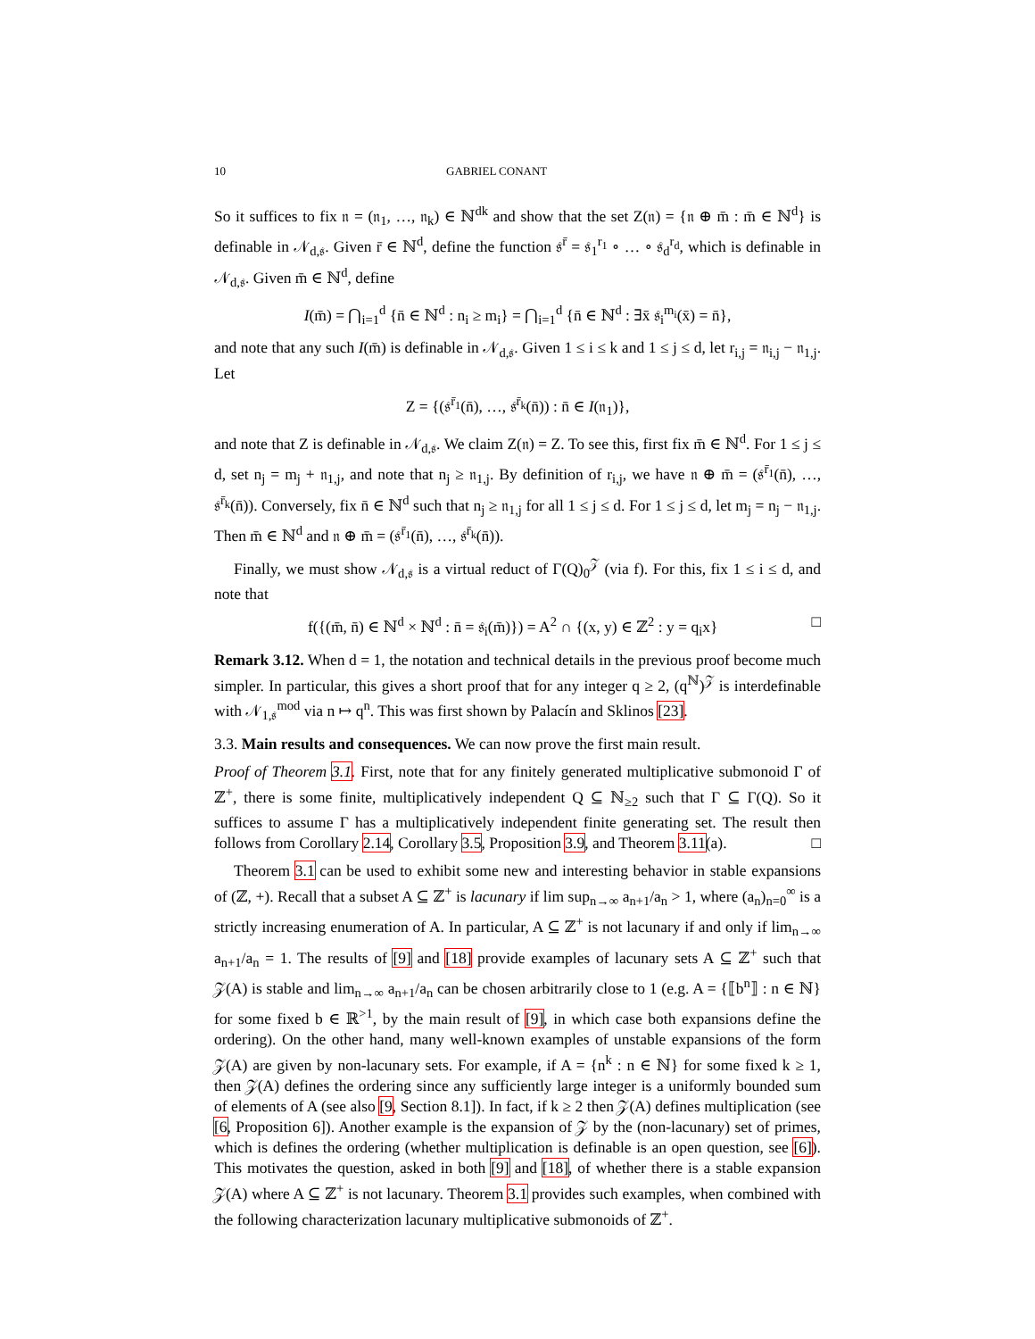10 GABRIEL CONANT
So it suffices to fix 𝔫 = (𝔫<sub>1</sub>, …, 𝔫<sub>k</sub>) ∈ ℕ<sup>dk</sup> and show that the set Z(𝔫) = {𝔫 ⊕ m̄ : m̄ ∈ ℕ<sup>d</sup>} is definable in 𝒩<sub>d,𝔰</sub>. Given r̄ ∈ ℕ<sup>d</sup>, define the function 𝔰<sup>r̄</sup> = 𝔰<sub>1</sub><sup>r<sub>1</sub></sup> ∘ … ∘ 𝔰<sub>d</sub><sup>r<sub>d</sub></sup>, which is definable in 𝒩<sub>d,𝔰</sub>. Given m̄ ∈ ℕ<sup>d</sup>, define
I(m̄) = ⋂<sub>i=1</sub><sup>d</sup> {n̄ ∈ ℕ<sup>d</sup> : n<sub>i</sub> ≥ m<sub>i</sub>} = ⋂<sub>i=1</sub><sup>d</sup> {n̄ ∈ ℕ<sup>d</sup> : ∃x̄ 𝔰<sub>i</sub><sup>m<sub>i</sub></sup>(x̄) = n̄},
and note that any such I(m̄) is definable in 𝒩<sub>d,𝔰</sub>. Given 1 ≤ i ≤ k and 1 ≤ j ≤ d, let r<sub>i,j</sub> = 𝔫<sub>i,j</sub> − 𝔫<sub>1,j</sub>. Let
Z = {(𝔰<sup>r̄<sub>1</sub></sup>(n̄), …, 𝔰<sup>r̄<sub>k</sub></sup>(n̄)) : n̄ ∈ I(𝔫<sub>1</sub>)},
and note that Z is definable in 𝒩<sub>d,𝔰</sub>. We claim Z(𝔫) = Z. To see this, first fix m̄ ∈ ℕ<sup>d</sup>. For 1 ≤ j ≤ d, set n<sub>j</sub> = m<sub>j</sub> + 𝔫<sub>1,j</sub>, and note that n<sub>j</sub> ≥ 𝔫<sub>1,j</sub>. By definition of r<sub>i,j</sub>, we have 𝔫 ⊕ m̄ = (𝔰<sup>r̄<sub>1</sub></sup>(n̄), …, 𝔰<sup>r̄<sub>k</sub></sup>(n̄)). Conversely, fix n̄ ∈ ℕ<sup>d</sup> such that n<sub>j</sub> ≥ 𝔫<sub>1,j</sub> for all 1 ≤ j ≤ d. For 1 ≤ j ≤ d, let m<sub>j</sub> = n<sub>j</sub> − 𝔫<sub>1,j</sub>. Then m̄ ∈ ℕ<sup>d</sup> and 𝔫 ⊕ m̄ = (𝔰<sup>r̄<sub>1</sub></sup>(n̄), …, 𝔰<sup>r̄<sub>k</sub></sup>(n̄)).
Finally, we must show 𝒩<sub>d,𝔰</sub> is a virtual reduct of Γ(Q)<sub>0</sub><sup>𝒵</sup> (via f). For this, fix 1 ≤ i ≤ d, and note that
f({(m̄, n̄) ∈ ℕ<sup>d</sup> × ℕ<sup>d</sup> : n̄ = 𝔰<sub>i</sub>(m̄)}) = A<sup>2</sup> ∩ {(x, y) ∈ ℤ<sup>2</sup> : y = q<sub>i</sub>x} □
Remark 3.12. When d = 1, the notation and technical details in the previous proof become much simpler. In particular, this gives a short proof that for any integer q ≥ 2, (q<sup>ℕ</sup>)<sup>𝒵</sup> is interdefinable with 𝒩<sub>1,𝔰</sub><sup>mod</sup> via n ↦ q<sup>n</sup>. This was first shown by Palacín and Sklinos [23].
3.3. Main results and consequences. We can now prove the first main result.
Proof of Theorem 3.1. First, note that for any finitely generated multiplicative submonoid Γ of ℤ<sup>+</sup>, there is some finite, multiplicatively independent Q ⊆ ℕ<sub>≥2</sub> such that Γ ⊆ Γ(Q). So it suffices to assume Γ has a multiplicatively independent finite generating set. The result then follows from Corollary 2.14, Corollary 3.5, Proposition 3.9, and Theorem 3.11(a). □
Theorem 3.1 can be used to exhibit some new and interesting behavior in stable expansions of (ℤ, +). Recall that a subset A ⊆ ℤ<sup>+</sup> is lacunary if lim sup<sub>n→∞</sub> a<sub>n+1</sub>/a<sub>n</sub> > 1, where (a<sub>n</sub>)<sub>n=0</sub><sup>∞</sup> is a strictly increasing enumeration of A. In particular, A ⊆ ℤ<sup>+</sup> is not lacunary if and only if lim<sub>n→∞</sub> a<sub>n+1</sub>/a<sub>n</sub> = 1. The results of [9] and [18] provide examples of lacunary sets A ⊆ ℤ<sup>+</sup> such that 𝒵(A) is stable and lim<sub>n→∞</sub> a<sub>n+1</sub>/a<sub>n</sub> can be chosen arbitrarily close to 1 (e.g. A = {⟦b<sup>n</sup>⟧ : n ∈ ℕ} for some fixed b ∈ ℝ<sup>>1</sup>, by the main result of [9], in which case both expansions define the ordering). On the other hand, many well-known examples of unstable expansions of the form 𝒵(A) are given by non-lacunary sets. For example, if A = {n<sup>k</sup> : n ∈ ℕ} for some fixed k ≥ 1, then 𝒵(A) defines the ordering since any sufficiently large integer is a uniformly bounded sum of elements of A (see also [9, Section 8.1]). In fact, if k ≥ 2 then 𝒵(A) defines multiplication (see [6, Proposition 6]). Another example is the expansion of 𝒵 by the (non-lacunary) set of primes, which is defines the ordering (whether multiplication is definable is an open question, see [6]). This motivates the question, asked in both [9] and [18], of whether there is a stable expansion 𝒵(A) where A ⊆ ℤ<sup>+</sup> is not lacunary. Theorem 3.1 provides such examples, when combined with the following characterization lacunary multiplicative submonoids of ℤ<sup>+</sup>.